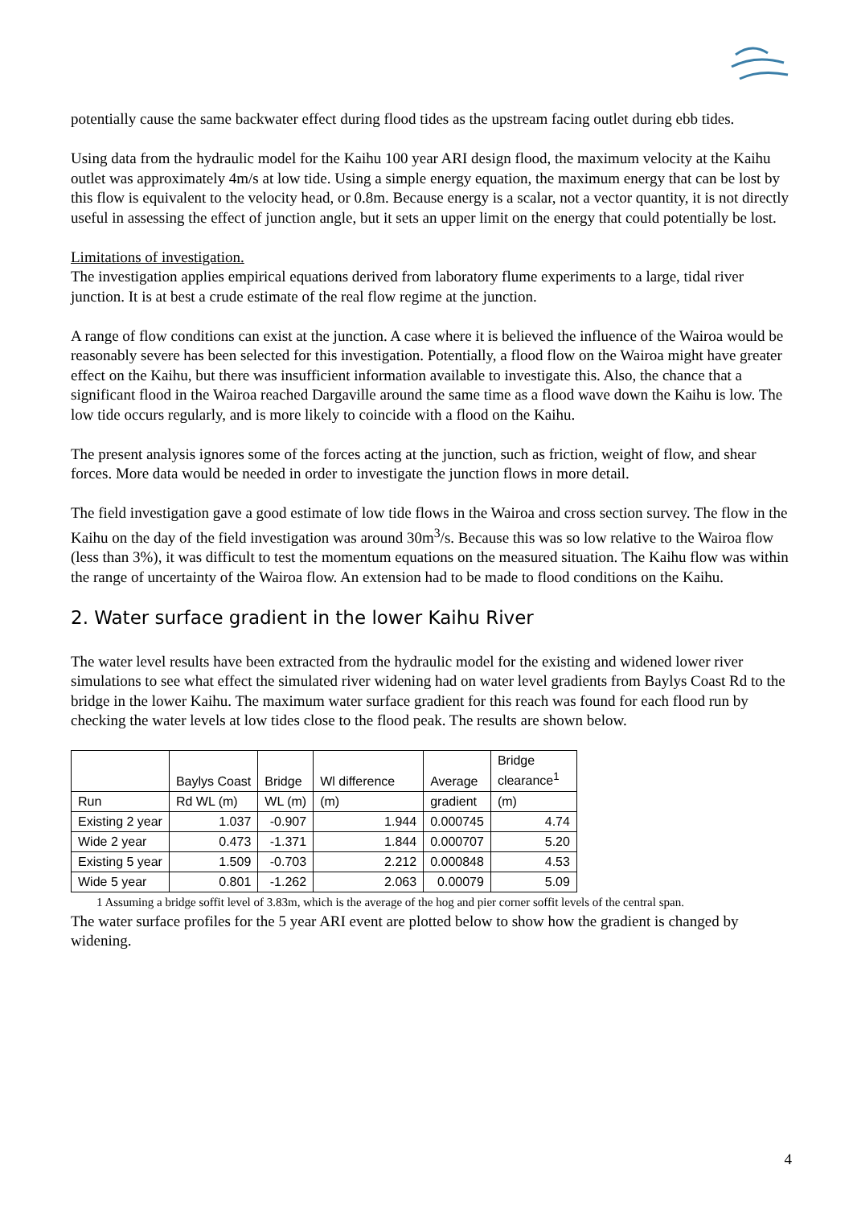potentially cause the same backwater effect during flood tides as the upstream facing outlet during ebb tides.
Using data from the hydraulic model for the Kaihu 100 year ARI design flood, the maximum velocity at the Kaihu outlet was approximately 4m/s at low tide. Using a simple energy equation, the maximum energy that can be lost by this flow is equivalent to the velocity head, or 0.8m. Because energy is a scalar, not a vector quantity, it is not directly useful in assessing the effect of junction angle, but it sets an upper limit on the energy that could potentially be lost.
Limitations of investigation.
The investigation applies empirical equations derived from laboratory flume experiments to a large, tidal river junction. It is at best a crude estimate of the real flow regime at the junction.
A range of flow conditions can exist at the junction. A case where it is believed the influence of the Wairoa would be reasonably severe has been selected for this investigation. Potentially, a flood flow on the Wairoa might have greater effect on the Kaihu, but there was insufficient information available to investigate this. Also, the chance that a significant flood in the Wairoa reached Dargaville around the same time as a flood wave down the Kaihu is low. The low tide occurs regularly, and is more likely to coincide with a flood on the Kaihu.
The present analysis ignores some of the forces acting at the junction, such as friction, weight of flow, and shear forces. More data would be needed in order to investigate the junction flows in more detail.
The field investigation gave a good estimate of low tide flows in the Wairoa and cross section survey. The flow in the Kaihu on the day of the field investigation was around 30m<sup>3</sup>/s. Because this was so low relative to the Wairoa flow (less than 3%), it was difficult to test the momentum equations on the measured situation. The Kaihu flow was within the range of uncertainty of the Wairoa flow. An extension had to be made to flood conditions on the Kaihu.
2. Water surface gradient in the lower Kaihu River
The water level results have been extracted from the hydraulic model for the existing and widened lower river simulations to see what effect the simulated river widening had on water level gradients from Baylys Coast Rd to the bridge in the lower Kaihu. The maximum water surface gradient for this reach was found for each flood run by checking the water levels at low tides close to the flood peak. The results are shown below.
| | Baylys Coast | Bridge | Wl difference | Average | Bridge clearance<sup>1</sup> |
| Run | Rd WL (m) | WL (m) | (m) | gradient | (m) |
| Existing 2 year | 1.037 | -0.907 | 1.944 | 0.000745 | 4.74 |
| Wide 2 year | 0.473 | -1.371 | 1.844 | 0.000707 | 5.20 |
| Existing 5 year | 1.509 | -0.703 | 2.212 | 0.000848 | 4.53 |
| Wide 5 year | 0.801 | -1.262 | 2.063 | 0.00079 | 5.09 |
1 Assuming a bridge soffit level of 3.83m, which is the average of the hog and pier corner soffit levels of the central span.
The water surface profiles for the 5 year ARI event are plotted below to show how the gradient is changed by widening.
4